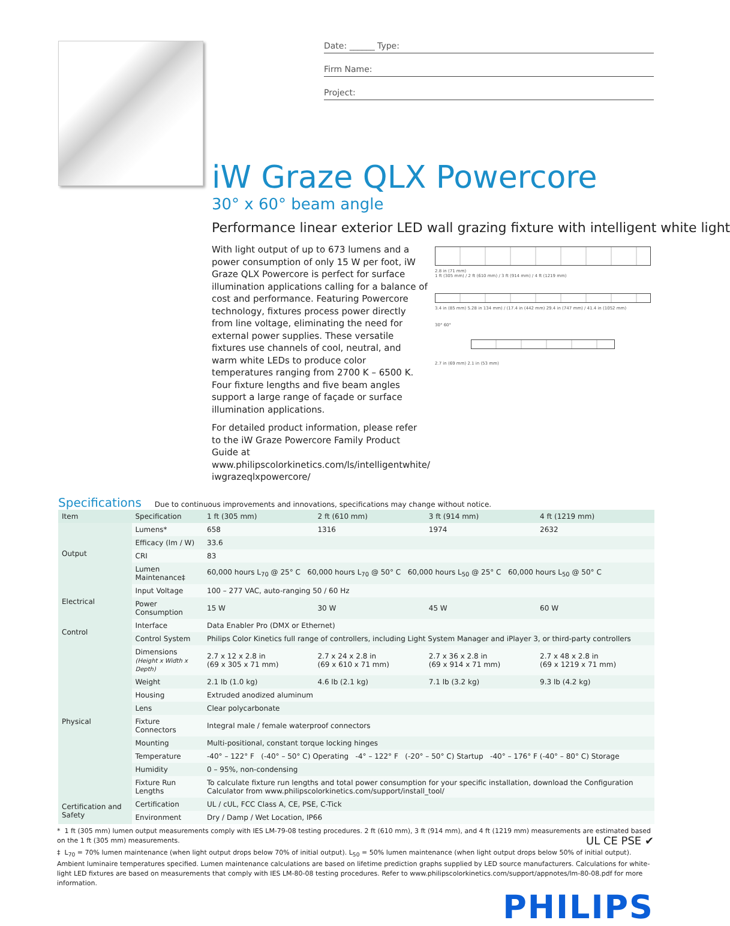Date: ______ Type:
Firm Name:
Project:
iW Graze QLX Powercore
30° x 60° beam angle
Performance linear exterior LED wall grazing fixture with intelligent white light
With light output of up to 673 lumens and a power consumption of only 15 W per foot, iW Graze QLX Powercore is perfect for surface illumination applications calling for a balance of cost and performance. Featuring Powercore technology, fixtures process power directly from line voltage, eliminating the need for external power supplies. These versatile fixtures use channels of cool, neutral, and warm white LEDs to produce color temperatures ranging from 2700 K – 6500 K. Four fixture lengths and five beam angles support a large range of façade or surface illumination applications.
For detailed product information, please refer to the iW Graze Powercore Family Product Guide at www.philipscolorkinetics.com/ls/intelligentwhite/ iwgrazeqlxpowercore/
2.8 in (71 mm)
1 ft (305 mm) / 2 ft (610 mm) / 3 ft (914 mm) / 4 ft (1219 mm)
3.4 in (85 mm) 5.28 in 134 mm) / (17.4 in (442 mm) 29.4 in (747 mm) / 41.4 in (1052 mm)
30° 60°
2.7 in (69 mm) 2.1 in (53 mm)
Specifications
Due to continuous improvements and innovations, specifications may change without notice.
| Item | Specification | 1 ft (305 mm) | 2 ft (610 mm) | 3 ft (914 mm) | 4 ft (1219 mm) |
| --- | --- | --- | --- | --- | --- |
| Output | Lumens* | 658 | 1316 | 1974 | 2632 |
| | Efficacy (lm / W) | 33.6 | | | |
| | CRI | 83 | | | |
| | Lumen Maintenance‡ | 60,000 hours L<sub>70</sub> @ 25° C 60,000 hours L<sub>70</sub> @ 50° C 60,000 hours L<sub>50</sub> @ 25° C 60,000 hours L<sub>50</sub> @ 50° C | | | |
| Electrical | Input Voltage | 100 – 277 VAC, auto-ranging 50 / 60 Hz | | | |
| | Power Consumption | 15 W | 30 W | 45 W | 60 W |
| Control | Interface | Data Enabler Pro (DMX or Ethernet) | | | |
| | Control System | Philips Color Kinetics full range of controllers, including Light System Manager and iPlayer 3, or third-party controllers | | | |
| Physical | Dimensions (Height x Width x Depth) | 2.7 x 12 x 2.8 in (69 x 305 x 71 mm) | 2.7 x 24 x 2.8 in (69 x 610 x 71 mm) | 2.7 x 36 x 2.8 in (69 x 914 x 71 mm) | 2.7 x 48 x 2.8 in (69 x 1219 x 71 mm) |
| | Weight | 2.1 lb (1.0 kg) | 4.6 lb (2.1 kg) | 7.1 lb (3.2 kg) | 9.3 lb (4.2 kg) |
| | Housing | Extruded anodized aluminum | | | |
| | Lens | Clear polycarbonate | | | |
| | Fixture Connectors | Integral male / female waterproof connectors | | | |
| | Mounting | Multi-positional, constant torque locking hinges | | | |
| | Temperature | -40° – 122° F (-40° – 50° C) Operating -4° – 122° F (-20° – 50° C) Startup -40° – 176° F (-40° – 80° C) Storage | | | |
| | Humidity | 0 – 95%, non-condensing | | | |
| | Fixture Run Lengths | To calculate fixture run lengths and total power consumption for your specific installation, download the Configuration Calculator from www.philipscolorkinetics.com/support/install_tool/ | | | |
| Certification and Safety | Certification | UL / cUL, FCC Class A, CE, PSE, C-Tick | | | |
| | Environment | Dry / Damp / Wet Location, IP66 | | | |
* 1 ft (305 mm) lumen output measurements comply with IES LM-79-08 testing procedures. 2 ft (610 mm), 3 ft (914 mm), and 4 ft (1219 mm) measurements are estimated based on the 1 ft (305 mm) measurements. UL CE PSE ✔
‡ L<sub>70</sub> = 70% lumen maintenance (when light output drops below 70% of initial output). L<sub>50</sub> = 50% lumen maintenance (when light output drops below 50% of initial output). Ambient luminaire temperatures specified. Lumen maintenance calculations are based on lifetime prediction graphs supplied by LED source manufacturers. Calculations for white-light LED fixtures are based on measurements that comply with IES LM-80-08 testing procedures. Refer to www.philipscolorkinetics.com/support/appnotes/lm-80-08.pdf for more information.
PHILIPS